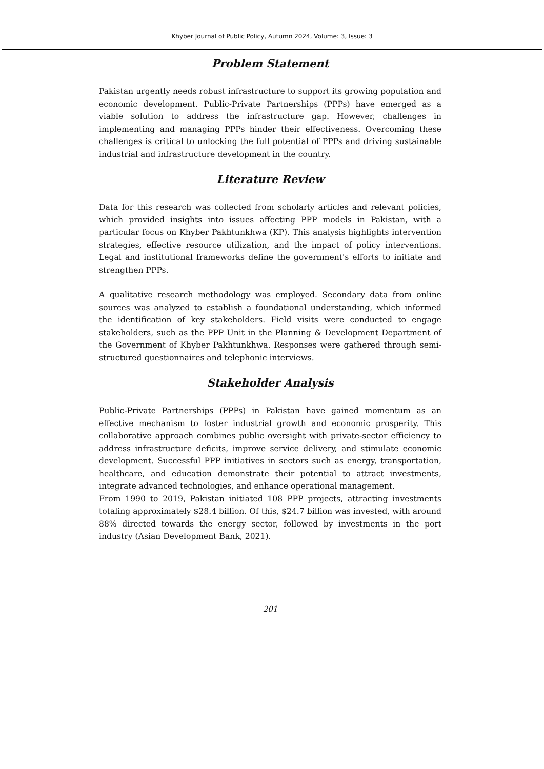Khyber Journal of Public Policy, Autumn 2024, Volume: 3, Issue: 3
Problem Statement
Pakistan urgently needs robust infrastructure to support its growing population and economic development. Public-Private Partnerships (PPPs) have emerged as a viable solution to address the infrastructure gap. However, challenges in implementing and managing PPPs hinder their effectiveness. Overcoming these challenges is critical to unlocking the full potential of PPPs and driving sustainable industrial and infrastructure development in the country.
Literature Review
Data for this research was collected from scholarly articles and relevant policies, which provided insights into issues affecting PPP models in Pakistan, with a particular focus on Khyber Pakhtunkhwa (KP). This analysis highlights intervention strategies, effective resource utilization, and the impact of policy interventions. Legal and institutional frameworks define the government's efforts to initiate and strengthen PPPs.
A qualitative research methodology was employed. Secondary data from online sources was analyzed to establish a foundational understanding, which informed the identification of key stakeholders. Field visits were conducted to engage stakeholders, such as the PPP Unit in the Planning & Development Department of the Government of Khyber Pakhtunkhwa. Responses were gathered through semi-structured questionnaires and telephonic interviews.
Stakeholder Analysis
Public-Private Partnerships (PPPs) in Pakistan have gained momentum as an effective mechanism to foster industrial growth and economic prosperity. This collaborative approach combines public oversight with private-sector efficiency to address infrastructure deficits, improve service delivery, and stimulate economic development. Successful PPP initiatives in sectors such as energy, transportation, healthcare, and education demonstrate their potential to attract investments, integrate advanced technologies, and enhance operational management.
From 1990 to 2019, Pakistan initiated 108 PPP projects, attracting investments totaling approximately $28.4 billion. Of this, $24.7 billion was invested, with around 88% directed towards the energy sector, followed by investments in the port industry (Asian Development Bank, 2021).
201